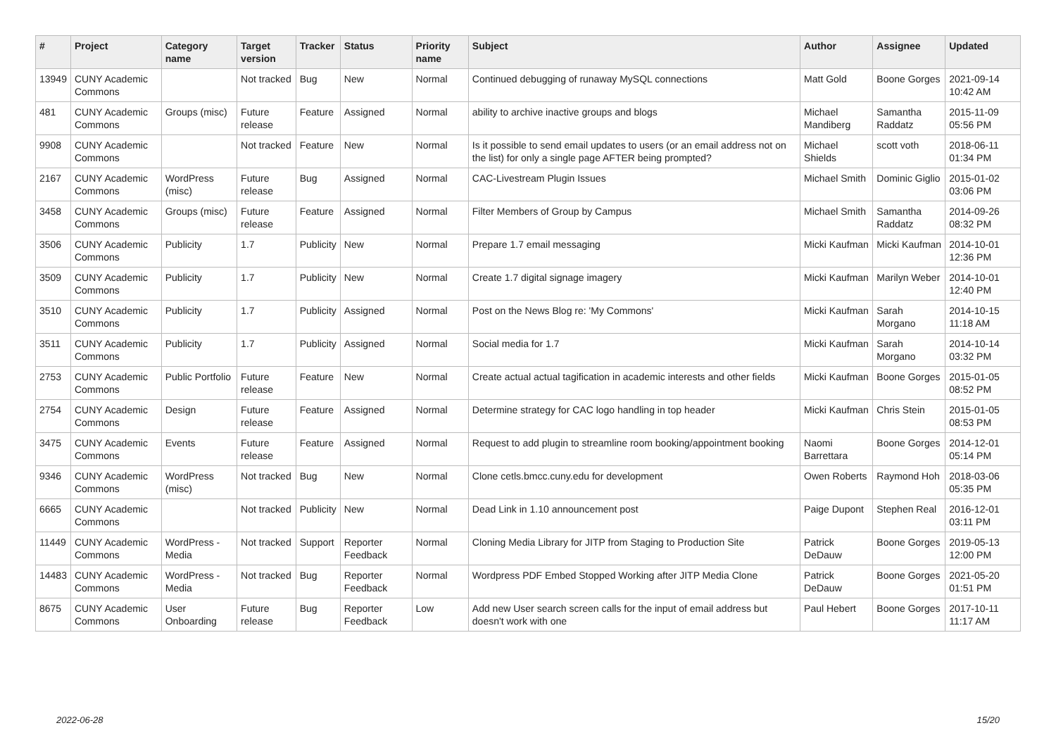| # | Project | Category name | Target version | Tracker | Status | Priority name | Subject | Author | Assignee | Updated |
| --- | --- | --- | --- | --- | --- | --- | --- | --- | --- | --- |
| 13949 | CUNY Academic Commons | | Not tracked | Bug | New | Normal | Continued debugging of runaway MySQL connections | Matt Gold | Boone Gorges | 2021-09-14 10:42 AM |
| 481 | CUNY Academic Commons | Groups (misc) | Future release | Feature | Assigned | Normal | ability to archive inactive groups and blogs | Michael Mandiberg | Samantha Raddatz | 2015-11-09 05:56 PM |
| 9908 | CUNY Academic Commons | | Not tracked | Feature | New | Normal | Is it possible to send email updates to users (or an email address not on the list) for only a single page AFTER being prompted? | Michael Shields | scott voth | 2018-06-11 01:34 PM |
| 2167 | CUNY Academic Commons | WordPress (misc) | Future release | Bug | Assigned | Normal | CAC-Livestream Plugin Issues | Michael Smith | Dominic Giglio | 2015-01-02 03:06 PM |
| 3458 | CUNY Academic Commons | Groups (misc) | Future release | Feature | Assigned | Normal | Filter Members of Group by Campus | Michael Smith | Samantha Raddatz | 2014-09-26 08:32 PM |
| 3506 | CUNY Academic Commons | Publicity | 1.7 | Publicity | New | Normal | Prepare 1.7 email messaging | Micki Kaufman | Micki Kaufman | 2014-10-01 12:36 PM |
| 3509 | CUNY Academic Commons | Publicity | 1.7 | Publicity | New | Normal | Create 1.7 digital signage imagery | Micki Kaufman | Marilyn Weber | 2014-10-01 12:40 PM |
| 3510 | CUNY Academic Commons | Publicity | 1.7 | Publicity | Assigned | Normal | Post on the News Blog re: 'My Commons' | Micki Kaufman | Sarah Morgano | 2014-10-15 11:18 AM |
| 3511 | CUNY Academic Commons | Publicity | 1.7 | Publicity | Assigned | Normal | Social media for 1.7 | Micki Kaufman | Sarah Morgano | 2014-10-14 03:32 PM |
| 2753 | CUNY Academic Commons | Public Portfolio | Future release | Feature | New | Normal | Create actual actual tagification in academic interests and other fields | Micki Kaufman | Boone Gorges | 2015-01-05 08:52 PM |
| 2754 | CUNY Academic Commons | Design | Future release | Feature | Assigned | Normal | Determine strategy for CAC logo handling in top header | Micki Kaufman | Chris Stein | 2015-01-05 08:53 PM |
| 3475 | CUNY Academic Commons | Events | Future release | Feature | Assigned | Normal | Request to add plugin to streamline room booking/appointment booking | Naomi Barrettara | Boone Gorges | 2014-12-01 05:14 PM |
| 9346 | CUNY Academic Commons | WordPress (misc) | Not tracked | Bug | New | Normal | Clone cetls.bmcc.cuny.edu for development | Owen Roberts | Raymond Hoh | 2018-03-06 05:35 PM |
| 6665 | CUNY Academic Commons | | Not tracked | Publicity | New | Normal | Dead Link in 1.10 announcement post | Paige Dupont | Stephen Real | 2016-12-01 03:11 PM |
| 11449 | CUNY Academic Commons | WordPress - Media | Not tracked | Support | Reporter Feedback | Normal | Cloning Media Library for JITP from Staging to Production Site | Patrick DeDauw | Boone Gorges | 2019-05-13 12:00 PM |
| 14483 | CUNY Academic Commons | WordPress - Media | Not tracked | Bug | Reporter Feedback | Normal | Wordpress PDF Embed Stopped Working after JITP Media Clone | Patrick DeDauw | Boone Gorges | 2021-05-20 01:51 PM |
| 8675 | CUNY Academic Commons | User Onboarding | Future release | Bug | Reporter Feedback | Low | Add new User search screen calls for the input of email address but doesn't work with one | Paul Hebert | Boone Gorges | 2017-10-11 11:17 AM |
2022-06-28 15/20